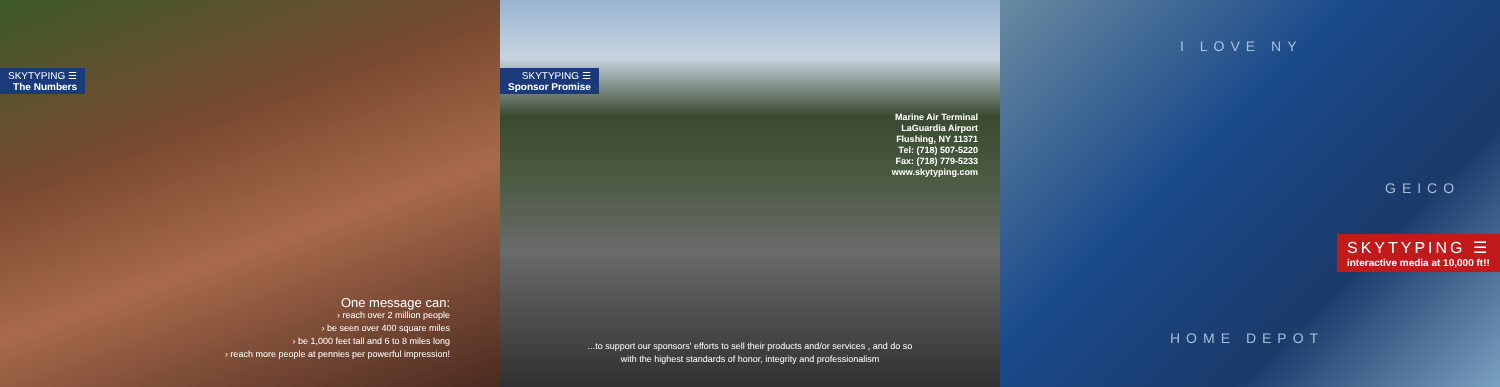SKYTYPING ☰
The Numbers
One message can:
› reach over 2 million people
› be seen over 400 square miles
› be 1,000 feet tall and 6 to 8 miles long
› reach more people at pennies per powerful impression!
SKYTYPING ☰
Sponsor Promise
Marine Air Terminal
LaGuardia Airport
Flushing, NY 11371
Tel: (718) 507-5220
Fax: (718) 779-5233
www.skytyping.com
...to support our sponsors' efforts to sell their products and/or services , and do so
with the highest standards of honor, integrity and professionalism
I LOVE NY
GEICO
HOME DEPOT
SKYTYPING ☰
interactive media at 10,000 ft!!